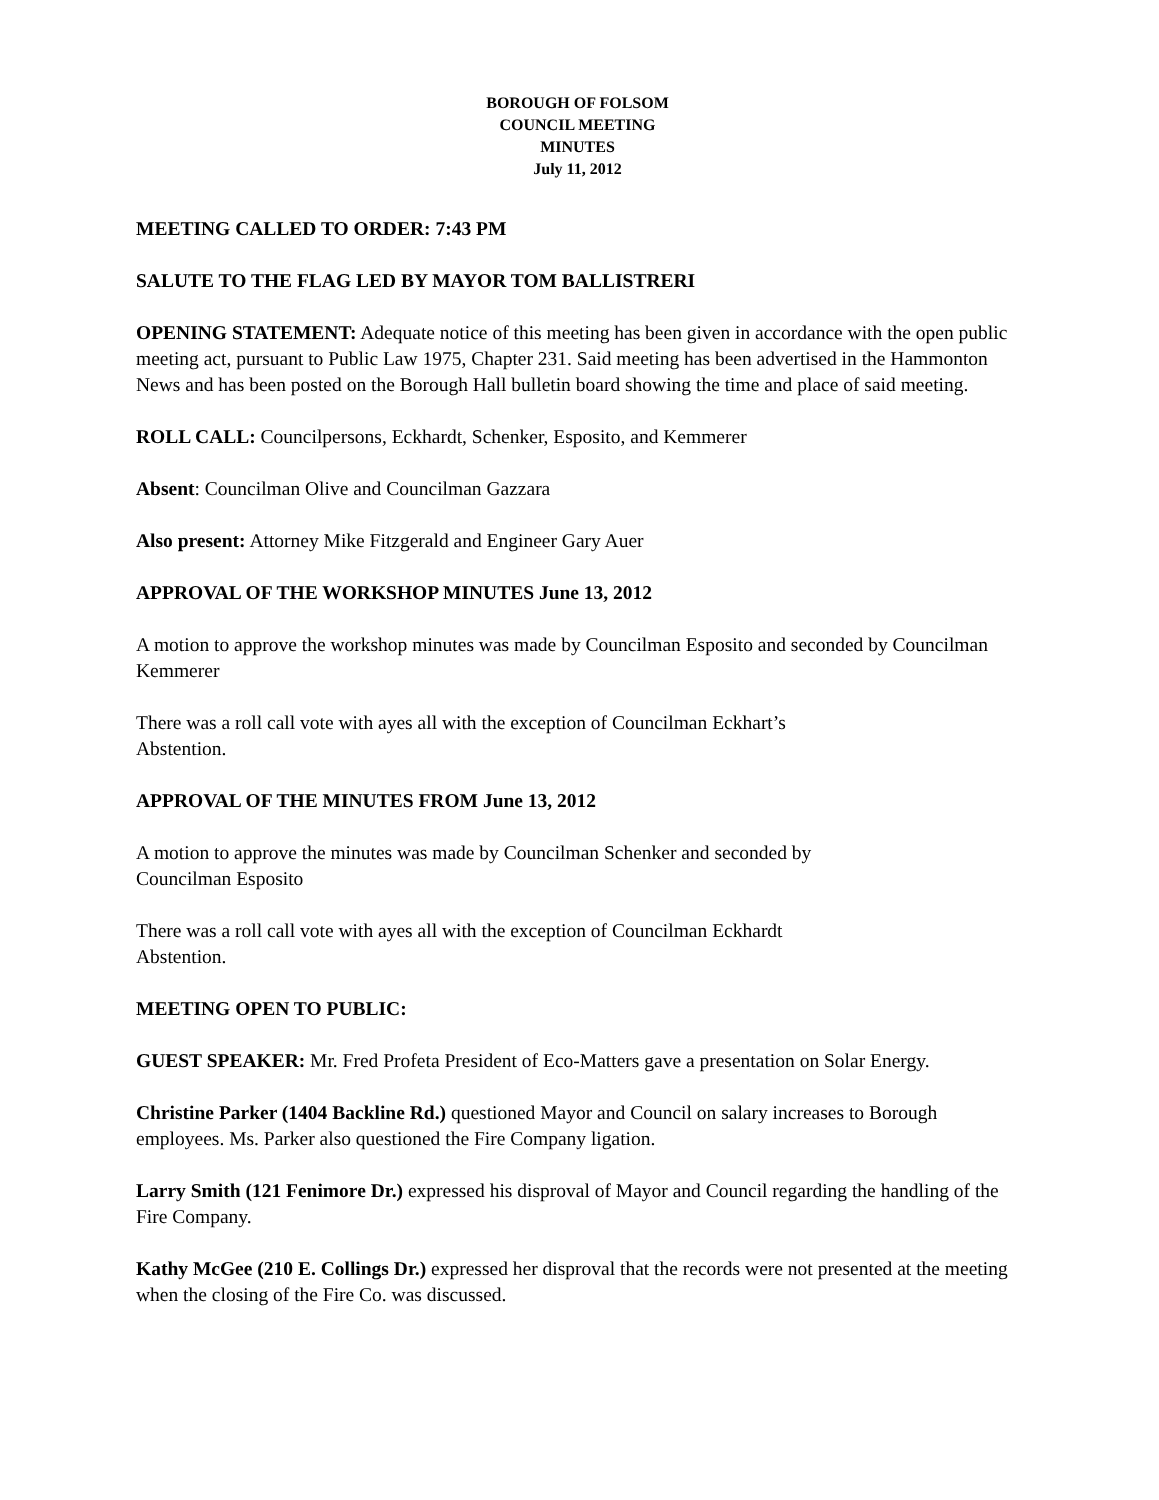BOROUGH OF FOLSOM
COUNCIL MEETING
MINUTES
July 11, 2012
MEETING CALLED TO ORDER: 7:43 PM
SALUTE TO THE FLAG LED BY MAYOR TOM BALLISTRERI
OPENING STATEMENT: Adequate notice of this meeting has been given in accordance with the open public meeting act, pursuant to Public Law 1975, Chapter 231. Said meeting has been advertised in the Hammonton News and has been posted on the Borough Hall bulletin board showing the time and place of said meeting.
ROLL CALL: Councilpersons, Eckhardt, Schenker, Esposito, and Kemmerer
Absent: Councilman Olive and Councilman Gazzara
Also present: Attorney Mike Fitzgerald and Engineer Gary Auer
APPROVAL OF THE WORKSHOP MINUTES June 13, 2012
A motion to approve the workshop minutes was made by Councilman Esposito and seconded by Councilman Kemmerer
There was a roll call vote with ayes all with the exception of Councilman Eckhart’s
Abstention.
APPROVAL OF THE MINUTES FROM June 13, 2012
A motion to approve the minutes was made by Councilman Schenker and seconded by
Councilman Esposito
There was a roll call vote with ayes all with the exception of Councilman Eckhardt
Abstention.
MEETING OPEN TO PUBLIC:
GUEST SPEAKER: Mr. Fred Profeta President of Eco-Matters gave a presentation on Solar Energy.
Christine Parker (1404 Backline Rd.) questioned Mayor and Council on salary increases to Borough employees. Ms. Parker also questioned the Fire Company ligation.
Larry Smith (121 Fenimore Dr.) expressed his disproval of Mayor and Council regarding the handling of the Fire Company.
Kathy McGee (210 E. Collings Dr.) expressed her disproval that the records were not presented at the meeting when the closing of the Fire Co. was discussed.